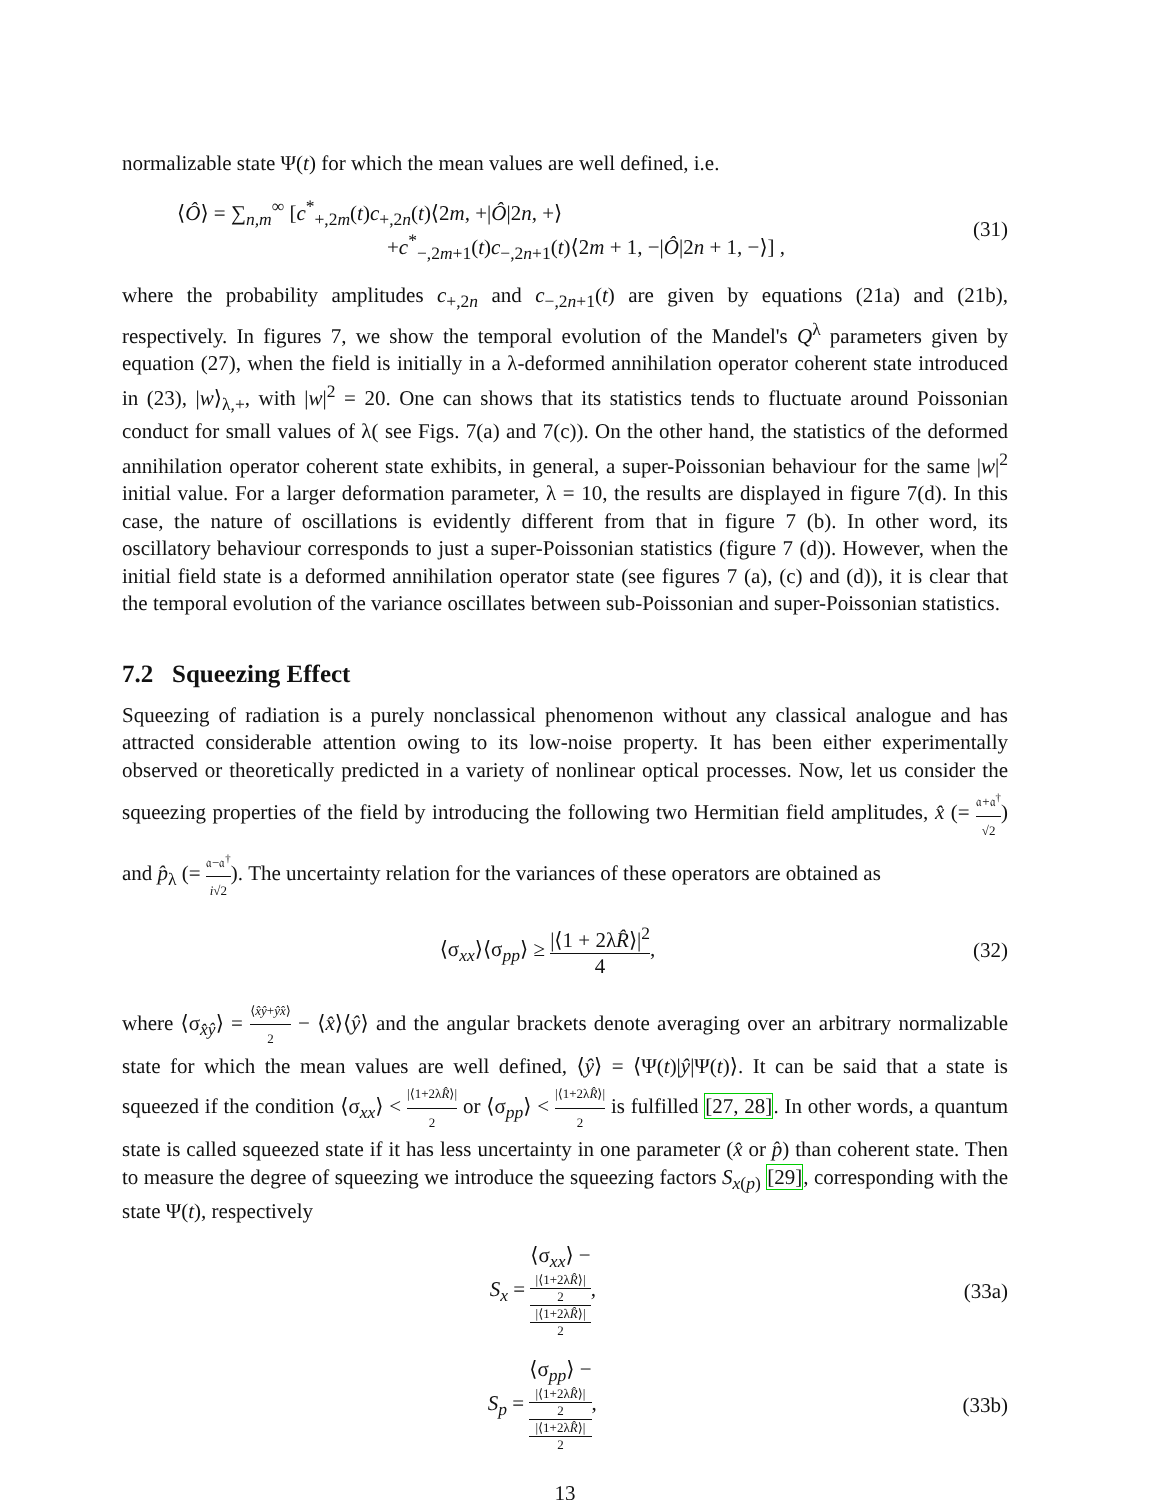normalizable state Ψ(t) for which the mean values are well defined, i.e.
⟨Ô⟩ = ∑<sub>n,m</sub><sup>∞</sup> [c<sup>*</sup><sub>+,2m</sub>(t)c<sub>+,2n</sub>(t)⟨2m, +|Ô|2n, +⟩
+c<sup>*</sup><sub>−,2m+1</sub>(t)c<sub>−,2n+1</sub>(t)⟨2m + 1, −|Ô|2n + 1, −⟩] ,
(31)
where the probability amplitudes c<sub>+,2n</sub> and c<sub>−,2n+1</sub>(t) are given by equations (21a) and (21b), respectively. In figures 7, we show the temporal evolution of the Mandel's Q<sup>λ</sup> parameters given by equation (27), when the field is initially in a λ-deformed annihilation operator coherent state introduced in (23), |w⟩<sub>λ,+</sub>, with |w|<sup>2</sup> = 20. One can shows that its statistics tends to fluctuate around Poissonian conduct for small values of λ( see Figs. 7(a) and 7(c)). On the other hand, the statistics of the deformed annihilation operator coherent state exhibits, in general, a super-Poissonian behaviour for the same |w|<sup>2</sup> initial value. For a larger deformation parameter, λ = 10, the results are displayed in figure 7(d). In this case, the nature of oscillations is evidently different from that in figure 7 (b). In other word, its oscillatory behaviour corresponds to just a super-Poissonian statistics (figure 7 (d)). However, when the initial field state is a deformed annihilation operator state (see figures 7 (a), (c) and (d)), it is clear that the temporal evolution of the variance oscillates between sub-Poissonian and super-Poissonian statistics.
7.2 Squeezing Effect
Squeezing of radiation is a purely nonclassical phenomenon without any classical analogue and has attracted considerable attention owing to its low-noise property. It has been either experimentally observed or theoretically predicted in a variety of nonlinear optical processes. Now, let us consider the squeezing properties of the field by introducing the following two Hermitian field amplitudes, x̂ (= 𝔞+𝔞<sup>†</sup> √2) and p̂<sub>λ</sub> (= 𝔞−𝔞<sup>†</sup> i√2). The uncertainty relation for the variances of these operators are obtained as
⟨σ<sub>xx</sub>⟩⟨σ<sub>pp</sub>⟩ ≥ |⟨1 + 2λR̂⟩|<sup>2</sup> 4, (32)
where ⟨σ<sub>x̂ŷ</sub>⟩ = ⟨x̂ŷ+ŷx̂⟩ 2 − ⟨x̂⟩⟨ŷ⟩ and the angular brackets denote averaging over an arbitrary normalizable state for which the mean values are well defined, ⟨ŷ⟩ = ⟨Ψ(t)|ŷ|Ψ(t)⟩. It can be said that a state is squeezed if the condition ⟨σ<sub>xx</sub>⟩ < |⟨1+2λR̂⟩| 2 or ⟨σ<sub>pp</sub>⟩ < |⟨1+2λR̂⟩| 2 is fulfilled [27, 28]. In other words, a quantum state is called squeezed state if it has less uncertainty in one parameter (x̂ or p̂) than coherent state. Then to measure the degree of squeezing we introduce the squeezing factors S<sub>x(p)</sub> [29], corresponding with the state Ψ(t), respectively
S<sub>x</sub> = ⟨σ<sub>xx</sub>⟩ −
|⟨1+2λR̂⟩|
2 |⟨1+2λR̂⟩|
2,
(33a)
S<sub>p</sub> = ⟨σ<sub>pp</sub>⟩ −
|⟨1+2λR̂⟩|
2 |⟨1+2λR̂⟩|
2,
(33b)
13